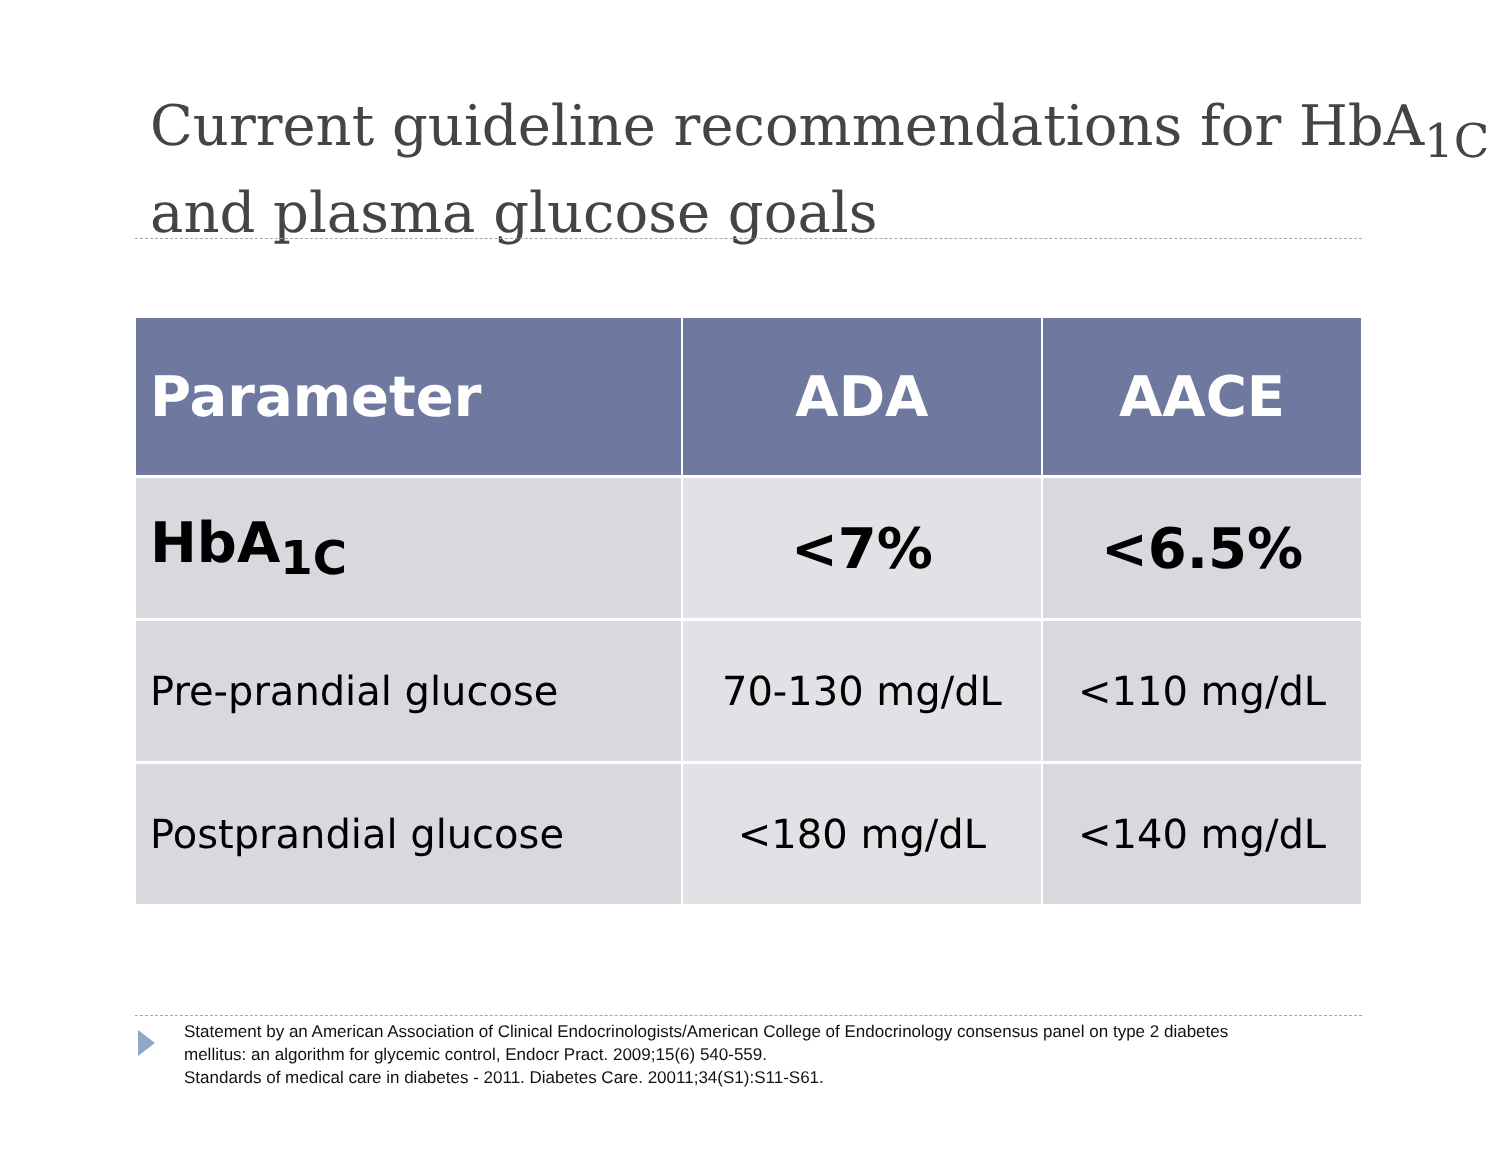Current guideline recommendations for HbA<sub>1C</sub> and plasma glucose goals
| Parameter | ADA | AACE |
| --- | --- | --- |
| HbA<sub>1C</sub> | <7% | <6.5% |
| Pre-prandial glucose | 70-130 mg/dL | <110 mg/dL |
| Postprandial glucose | <180 mg/dL | <140 mg/dL |
Statement by an American Association of Clinical Endocrinologists/American College of Endocrinology consensus panel on type 2 diabetes mellitus: an algorithm for glycemic control, Endocr Pract. 2009;15(6) 540-559.
Standards of medical care in diabetes - 2011. Diabetes Care. 20011;34(S1):S11-S61.